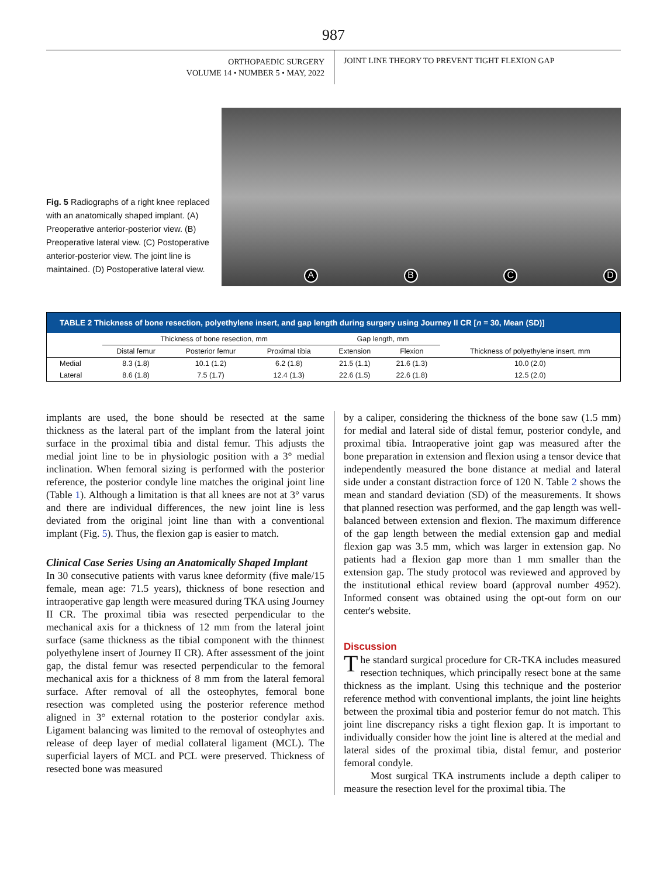987
ORTHOPAEDIC SURGERY
VOLUME 14 • NUMBER 5 • MAY, 2022
JOINT LINE THEORY TO PREVENT TIGHT FLEXION GAP
Fig. 5 Radiographs of a right knee replaced with an anatomically shaped implant. (A) Preoperative anterior-posterior view. (B) Preoperative lateral view. (C) Postoperative anterior-posterior view. The joint line is maintained. (D) Postoperative lateral view.
A
B
C
D
| TABLE 2 Thickness of bone resection, polyethylene insert, and gap length during surgery using Journey II CR [ n = 30, Mean (SD)] | | | | | | |
| --- | --- | --- | --- | --- | --- | --- |
| | Thickness of bone resection, mm | | | Gap length, mm | | |
| | Distal femur | Posterior femur | Proximal tibia | Extension | Flexion | Thickness of polyethylene insert, mm |
| Medial | 8.3 (1.8) | 10.1 (1.2) | 6.2 (1.8) | 21.5 (1.1) | 21.6 (1.3) | 10.0 (2.0) |
| Lateral | 8.6 (1.8) | 7.5 (1.7) | 12.4 (1.3) | 22.6 (1.5) | 22.6 (1.8) | 12.5 (2.0) |
implants are used, the bone should be resected at the same thickness as the lateral part of the implant from the lateral joint surface in the proximal tibia and distal femur. This adjusts the medial joint line to be in physiologic position with a 3° medial inclination. When femoral sizing is performed with the posterior reference, the posterior condyle line matches the original joint line (Table 1). Although a limitation is that all knees are not at 3° varus and there are individual differences, the new joint line is less deviated from the original joint line than with a conventional implant (Fig. 5). Thus, the flexion gap is easier to match.
Clinical Case Series Using an Anatomically Shaped Implant
In 30 consecutive patients with varus knee deformity (five male/15 female, mean age: 71.5 years), thickness of bone resection and intraoperative gap length were measured during TKA using Journey II CR. The proximal tibia was resected perpendicular to the mechanical axis for a thickness of 12 mm from the lateral joint surface (same thickness as the tibial component with the thinnest polyethylene insert of Journey II CR). After assessment of the joint gap, the distal femur was resected perpendicular to the femoral mechanical axis for a thickness of 8 mm from the lateral femoral surface. After removal of all the osteophytes, femoral bone resection was completed using the posterior reference method aligned in 3° external rotation to the posterior condylar axis. Ligament balancing was limited to the removal of osteophytes and release of deep layer of medial collateral ligament (MCL). The superficial layers of MCL and PCL were preserved. Thickness of resected bone was measured
by a caliper, considering the thickness of the bone saw (1.5 mm) for medial and lateral side of distal femur, posterior condyle, and proximal tibia. Intraoperative joint gap was measured after the bone preparation in extension and flexion using a tensor device that independently measured the bone distance at medial and lateral side under a constant distraction force of 120 N. Table 2 shows the mean and standard deviation (SD) of the measurements. It shows that planned resection was performed, and the gap length was well-balanced between extension and flexion. The maximum difference of the gap length between the medial extension gap and medial flexion gap was 3.5 mm, which was larger in extension gap. No patients had a flexion gap more than 1 mm smaller than the extension gap. The study protocol was reviewed and approved by the institutional ethical review board (approval number 4952). Informed consent was obtained using the opt-out form on our center's website.
Discussion
The standard surgical procedure for CR-TKA includes measured resection techniques, which principally resect bone at the same thickness as the implant. Using this technique and the posterior reference method with conventional implants, the joint line heights between the proximal tibia and posterior femur do not match. This joint line discrepancy risks a tight flexion gap. It is important to individually consider how the joint line is altered at the medial and lateral sides of the proximal tibia, distal femur, and posterior femoral condyle.
Most surgical TKA instruments include a depth caliper to measure the resection level for the proximal tibia. The